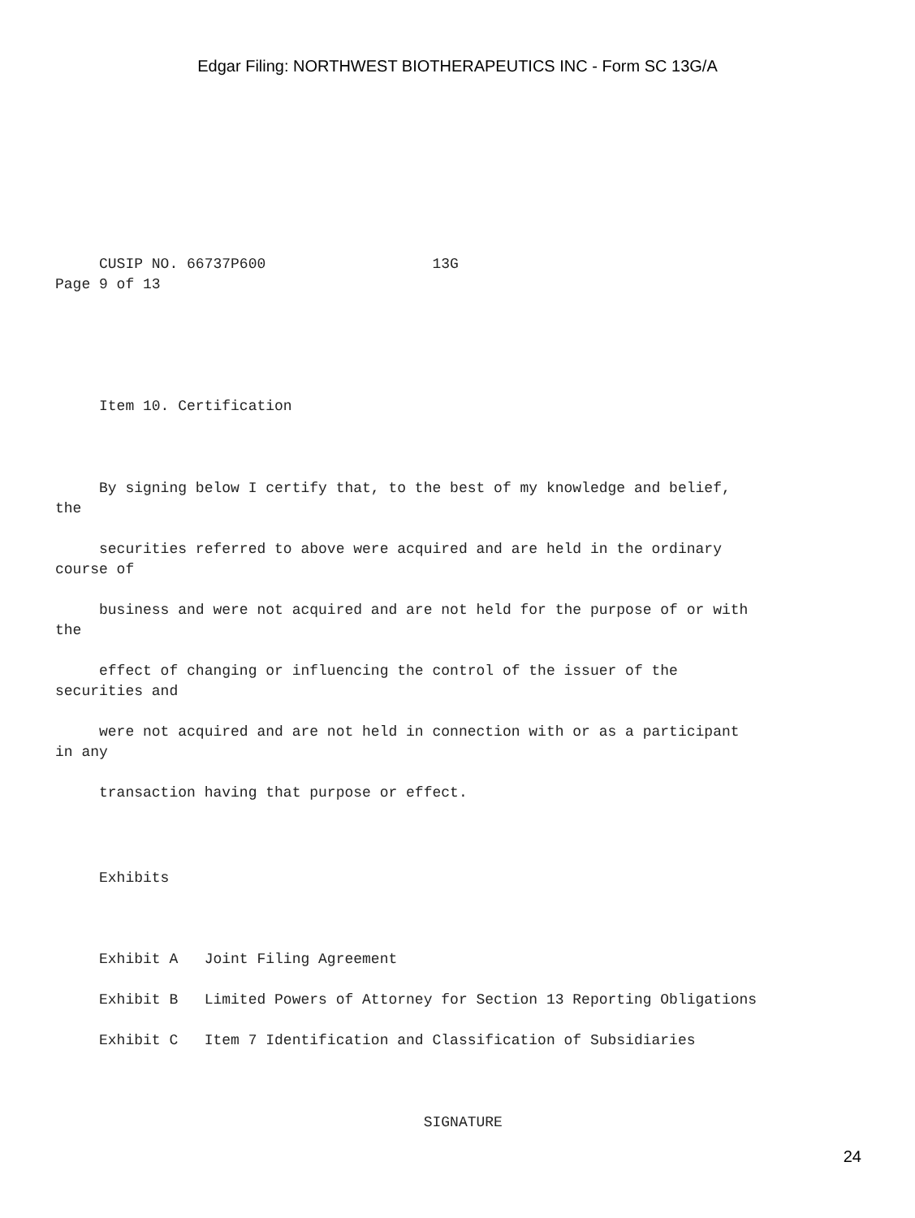Edgar Filing: NORTHWEST BIOTHERAPEUTICS INC - Form SC 13G/A
CUSIP NO. 66737P600 13G Page 9 of 13
Item 10. Certification
By signing below I certify that, to the best of my knowledge and belief, the
securities referred to above were acquired and are held in the ordinary course of
business and were not acquired and are not held for the purpose of or with the
effect of changing or influencing the control of the issuer of the securities and
were not acquired and are not held in connection with or as a participant in any
transaction having that purpose or effect.
Exhibits
Exhibit A Joint Filing Agreement
Exhibit B Limited Powers of Attorney for Section 13 Reporting Obligations
Exhibit C Item 7 Identification and Classification of Subsidiaries
SIGNATURE
24